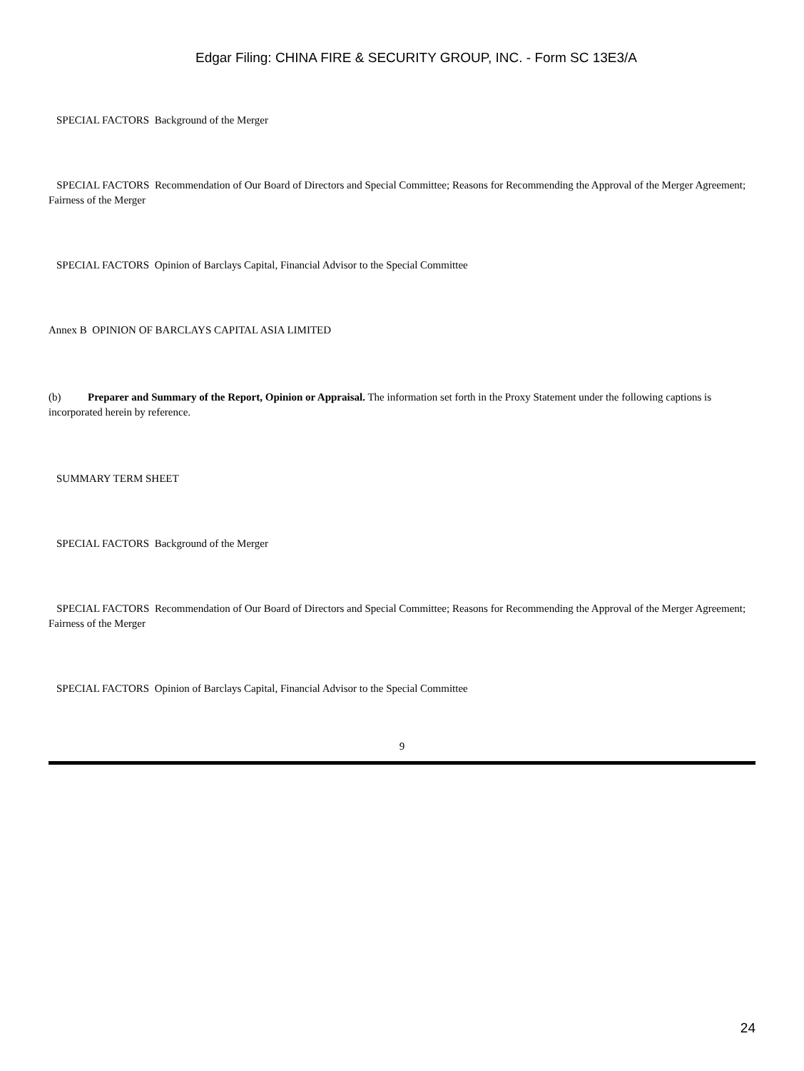Edgar Filing: CHINA FIRE & SECURITY GROUP, INC. - Form SC 13E3/A
SPECIAL FACTORS Background of the Merger
SPECIAL FACTORS Recommendation of Our Board of Directors and Special Committee; Reasons for Recommending the Approval of the Merger Agreement; Fairness of the Merger
SPECIAL FACTORS Opinion of Barclays Capital, Financial Advisor to the Special Committee
Annex B OPINION OF BARCLAYS CAPITAL ASIA LIMITED
(b) Preparer and Summary of the Report, Opinion or Appraisal. The information set forth in the Proxy Statement under the following captions is incorporated herein by reference.
SUMMARY TERM SHEET
SPECIAL FACTORS Background of the Merger
SPECIAL FACTORS Recommendation of Our Board of Directors and Special Committee; Reasons for Recommending the Approval of the Merger Agreement; Fairness of the Merger
SPECIAL FACTORS Opinion of Barclays Capital, Financial Advisor to the Special Committee
9
24